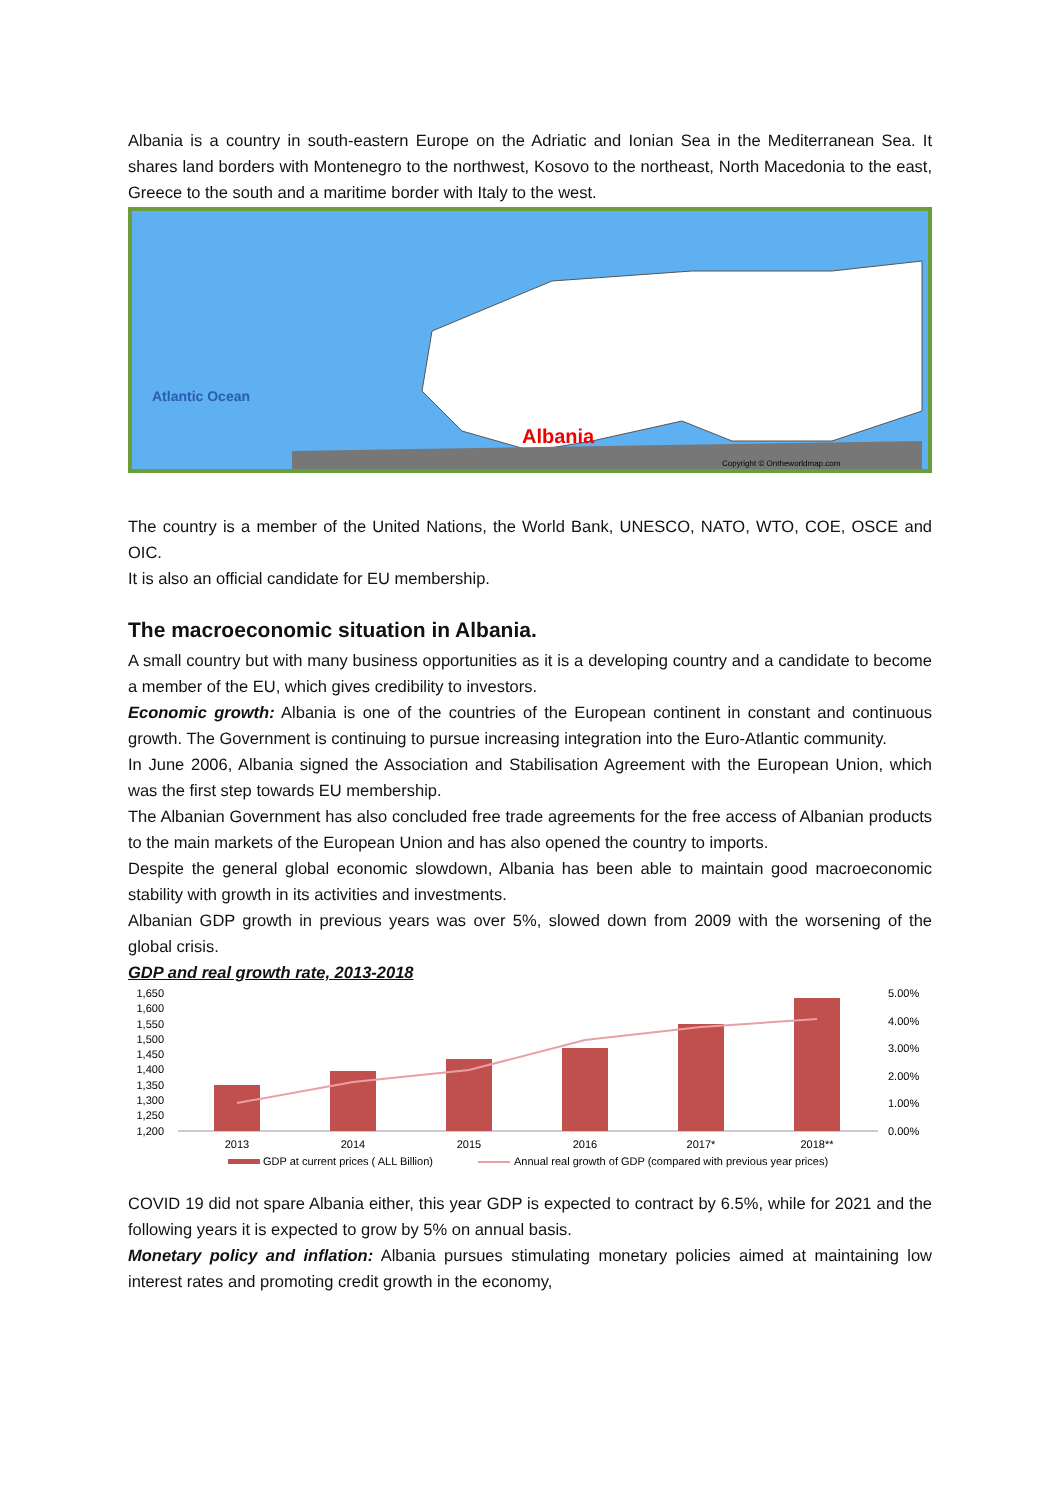Albania is a country in south-eastern Europe on the Adriatic and Ionian Sea in the Mediterranean Sea. It shares land borders with Montenegro to the northwest, Kosovo to the northeast, North Macedonia to the east, Greece to the south and a maritime border with Italy to the west.
Atlantic Ocean
Albania
Copyright © Ontheworldmap.com
The country is a member of the United Nations, the World Bank, UNESCO, NATO, WTO, COE, OSCE and OIC.
It is also an official candidate for EU membership.
The macroeconomic situation in Albania.
A small country but with many business opportunities as it is a developing country and a candidate to become a member of the EU, which gives credibility to investors.
Economic growth: Albania is one of the countries of the European continent in constant and continuous growth. The Government is continuing to pursue increasing integration into the Euro-Atlantic community.
In June 2006, Albania signed the Association and Stabilisation Agreement with the European Union, which was the first step towards EU membership.
The Albanian Government has also concluded free trade agreements for the free access of Albanian products to the main markets of the European Union and has also opened the country to imports.
Despite the general global economic slowdown, Albania has been able to maintain good macroeconomic stability with growth in its activities and investments.
Albanian GDP growth in previous years was over 5%, slowed down from 2009 with the worsening of the global crisis.
GDP and real growth rate, 2013-2018
1,650
1,600
1,550
1,500
1,450
1,400
1,350
1,300
1,250
1,200
5.00%
4.00%
3.00%
2.00%
1.00%
0.00%
2013
2014
2015
2016
2017*
2018**
GDP at current prices ( ALL Billion)
Annual real growth of GDP (compared with previous year prices)
COVID 19 did not spare Albania either, this year GDP is expected to contract by 6.5%, while for 2021 and the following years it is expected to grow by 5% on annual basis.
Monetary policy and inflation: Albania pursues stimulating monetary policies aimed at maintaining low interest rates and promoting credit growth in the economy,